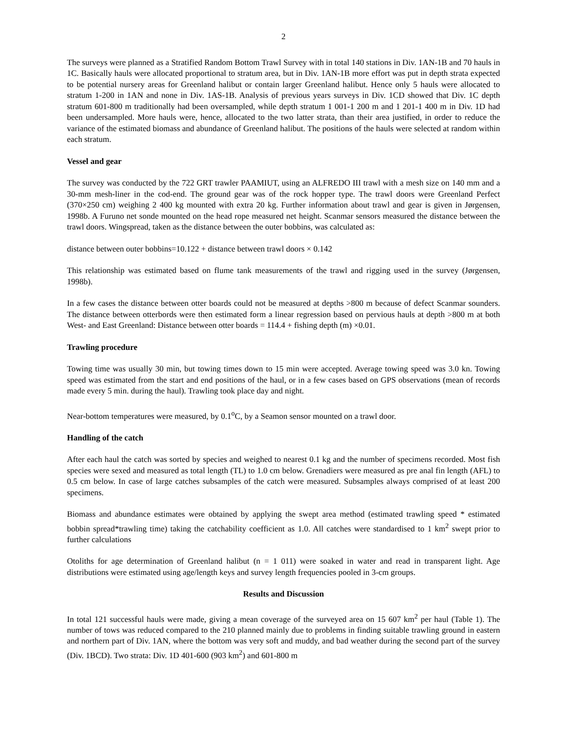2
The surveys were planned as a Stratified Random Bottom Trawl Survey with in total 140 stations in Div. 1AN-1B and 70 hauls in 1C. Basically hauls were allocated proportional to stratum area, but in Div. 1AN-1B more effort was put in depth strata expected to be potential nursery areas for Greenland halibut or contain larger Greenland halibut. Hence only 5 hauls were allocated to stratum 1-200 in 1AN and none in Div. 1AS-1B. Analysis of previous years surveys in Div. 1CD showed that Div. 1C depth stratum 601-800 m traditionally had been oversampled, while depth stratum 1 001-1 200 m and 1 201-1 400 m in Div. 1D had been undersampled. More hauls were, hence, allocated to the two latter strata, than their area justified, in order to reduce the variance of the estimated biomass and abundance of Greenland halibut. The positions of the hauls were selected at random within each stratum.
Vessel and gear
The survey was conducted by the 722 GRT trawler PAAMIUT, using an ALFREDO III trawl with a mesh size on 140 mm and a 30-mm mesh-liner in the cod-end. The ground gear was of the rock hopper type. The trawl doors were Greenland Perfect (370×250 cm) weighing 2 400 kg mounted with extra 20 kg. Further information about trawl and gear is given in Jørgensen, 1998b. A Furuno net sonde mounted on the head rope measured net height. Scanmar sensors measured the distance between the trawl doors. Wingspread, taken as the distance between the outer bobbins, was calculated as:
distance between outer bobbins=10.122 + distance between trawl doors × 0.142
This relationship was estimated based on flume tank measurements of the trawl and rigging used in the survey (Jørgensen, 1998b).
In a few cases the distance between otter boards could not be measured at depths >800 m because of defect Scanmar sounders. The distance between otterbords were then estimated form a linear regression based on pervious hauls at depth >800 m at both West- and East Greenland: Distance between otter boards = 114.4 + fishing depth (m) ×0.01.
Trawling procedure
Towing time was usually 30 min, but towing times down to 15 min were accepted. Average towing speed was 3.0 kn. Towing speed was estimated from the start and end positions of the haul, or in a few cases based on GPS observations (mean of records made every 5 min. during the haul). Trawling took place day and night.
Near-bottom temperatures were measured, by 0.1<sup>o</sup>C, by a Seamon sensor mounted on a trawl door.
Handling of the catch
After each haul the catch was sorted by species and weighed to nearest 0.1 kg and the number of specimens recorded. Most fish species were sexed and measured as total length (TL) to 1.0 cm below. Grenadiers were measured as pre anal fin length (AFL) to 0.5 cm below. In case of large catches subsamples of the catch were measured. Subsamples always comprised of at least 200 specimens.
Biomass and abundance estimates were obtained by applying the swept area method (estimated trawling speed * estimated bobbin spread*trawling time) taking the catchability coefficient as 1.0. All catches were standardised to 1 km<sup>2</sup> swept prior to further calculations
Otoliths for age determination of Greenland halibut (n = 1 011) were soaked in water and read in transparent light. Age distributions were estimated using age/length keys and survey length frequencies pooled in 3-cm groups.
Results and Discussion
In total 121 successful hauls were made, giving a mean coverage of the surveyed area on 15 607 km<sup>2</sup> per haul (Table 1). The number of tows was reduced compared to the 210 planned mainly due to problems in finding suitable trawling ground in eastern and northern part of Div. 1AN, where the bottom was very soft and muddy, and bad weather during the second part of the survey (Div. 1BCD). Two strata: Div. 1D 401-600 (903 km<sup>2</sup>) and 601-800 m